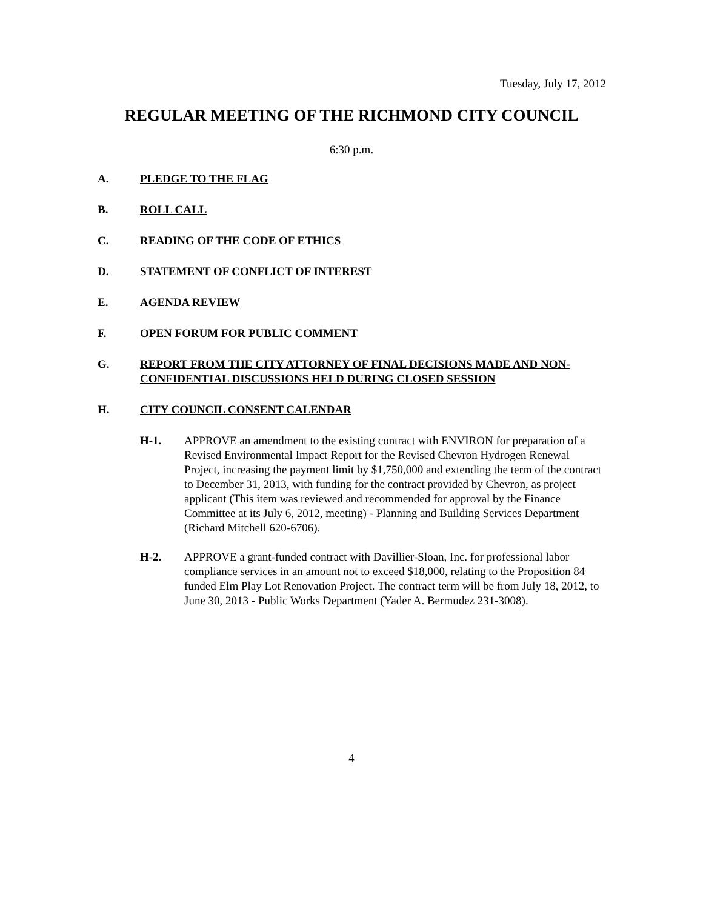Tuesday, July 17, 2012
REGULAR MEETING OF THE RICHMOND CITY COUNCIL
6:30 p.m.
A. PLEDGE TO THE FLAG
B. ROLL CALL
C. READING OF THE CODE OF ETHICS
D. STATEMENT OF CONFLICT OF INTEREST
E. AGENDA REVIEW
F. OPEN FORUM FOR PUBLIC COMMENT
G. REPORT FROM THE CITY ATTORNEY OF FINAL DECISIONS MADE AND NON-CONFIDENTIAL DISCUSSIONS HELD DURING CLOSED SESSION
H. CITY COUNCIL CONSENT CALENDAR
H-1. APPROVE an amendment to the existing contract with ENVIRON for preparation of a Revised Environmental Impact Report for the Revised Chevron Hydrogen Renewal Project, increasing the payment limit by $1,750,000 and extending the term of the contract to December 31, 2013, with funding for the contract provided by Chevron, as project applicant (This item was reviewed and recommended for approval by the Finance Committee at its July 6, 2012, meeting) - Planning and Building Services Department (Richard Mitchell 620-6706).
H-2. APPROVE a grant-funded contract with Davillier-Sloan, Inc. for professional labor compliance services in an amount not to exceed $18,000, relating to the Proposition 84 funded Elm Play Lot Renovation Project. The contract term will be from July 18, 2012, to June 30, 2013 - Public Works Department (Yader A. Bermudez 231-3008).
4